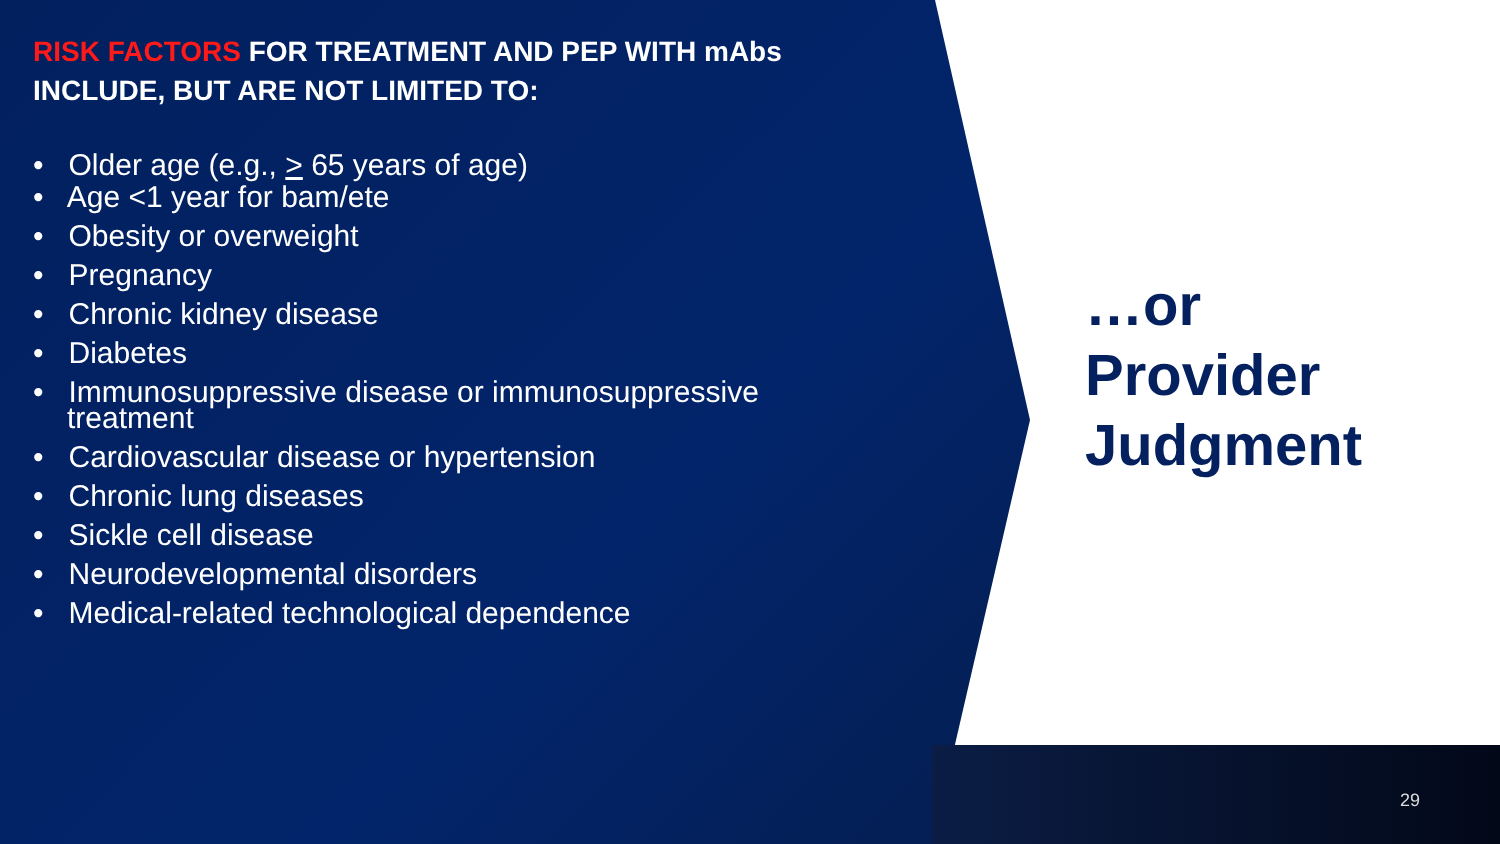RISK FACTORS FOR TREATMENT AND PEP WITH mAbs INCLUDE, BUT ARE NOT LIMITED TO:
• Older age (e.g., > 65 years of age)
• Age <1 year for bam/ete
• Obesity or overweight
• Pregnancy
• Chronic kidney disease
• Diabetes
• Immunosuppressive disease or immunosuppressive treatment
• Cardiovascular disease or hypertension
• Chronic lung diseases
• Sickle cell disease
• Neurodevelopmental disorders
• Medical-related technological dependence
…or
Provider
Judgment
29